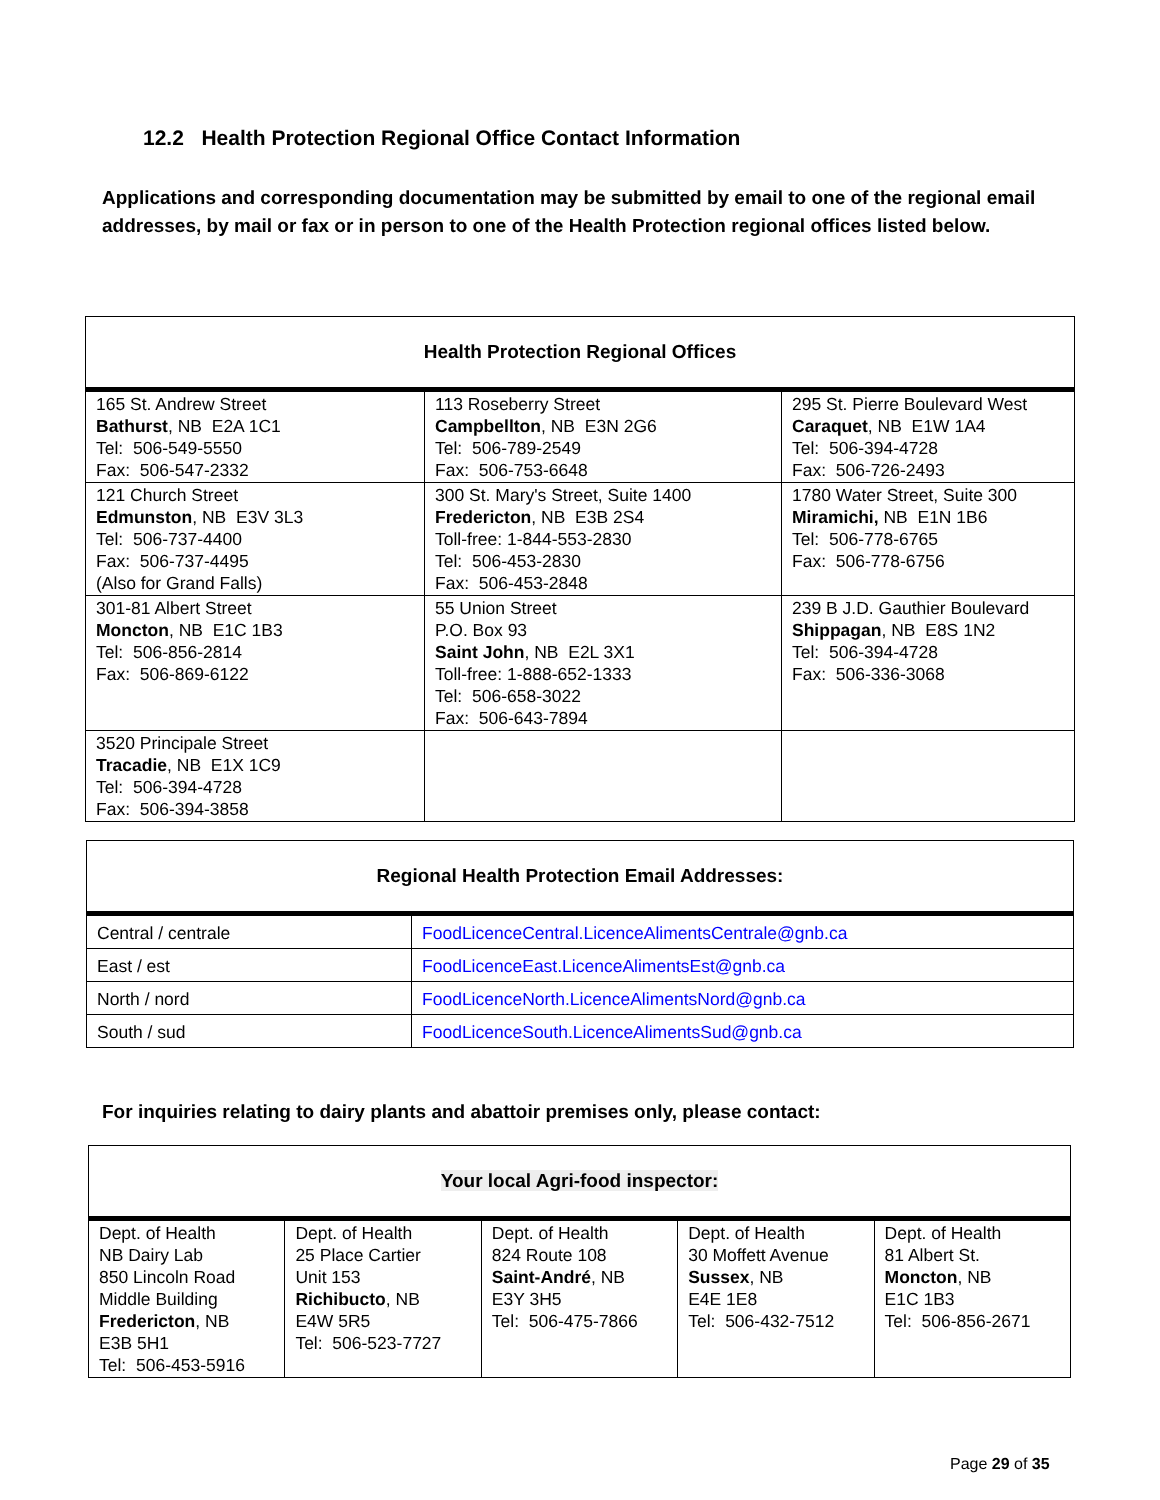12.2 Health Protection Regional Office Contact Information
Applications and corresponding documentation may be submitted by email to one of the regional email addresses, by mail or fax or in person to one of the Health Protection regional offices listed below.
| Health Protection Regional Offices | | |
| --- | --- | --- |
| 165 St. Andrew Street Bathurst , NB E2A 1C1 Tel: 506-549-5550 Fax: 506-547-2332 | 113 Roseberry Street Campbellton , NB E3N 2G6 Tel: 506-789-2549 Fax: 506-753-6648 | 295 St. Pierre Boulevard West Caraquet , NB E1W 1A4 Tel: 506-394-4728 Fax: 506-726-2493 |
| 121 Church Street Edmunston , NB E3V 3L3 Tel: 506-737-4400 Fax: 506-737-4495 (Also for Grand Falls) | 300 St. Mary's Street, Suite 1400 Fredericton , NB E3B 2S4 Toll-free: 1-844-553-2830 Tel: 506-453-2830 Fax: 506-453-2848 | 1780 Water Street, Suite 300 Miramichi, NB E1N 1B6 Tel: 506-778-6765 Fax: 506-778-6756 |
| 301-81 Albert Street Moncton , NB E1C 1B3 Tel: 506-856-2814 Fax: 506-869-6122 | 55 Union Street P.O. Box 93 Saint John , NB E2L 3X1 Toll-free: 1-888-652-1333 Tel: 506-658-3022 Fax: 506-643-7894 | 239 B J.D. Gauthier Boulevard Shippagan , NB E8S 1N2 Tel: 506-394-4728 Fax: 506-336-3068 |
| 3520 Principale Street Tracadie , NB E1X 1C9 Tel: 506-394-4728 Fax: 506-394-3858 | | |
| Regional Health Protection Email Addresses: | |
| --- | --- |
| Central / centrale | FoodLicenceCentral.LicenceAlimentsCentrale@gnb.ca |
| East / est | FoodLicenceEast.LicenceAlimentsEst@gnb.ca |
| North / nord | FoodLicenceNorth.LicenceAlimentsNord@gnb.ca |
| South / sud | FoodLicenceSouth.LicenceAlimentsSud@gnb.ca |
For inquiries relating to dairy plants and abattoir premises only, please contact:
| Your local Agri-food inspector: | | | | |
| --- | --- | --- | --- | --- |
| Dept. of Health NB Dairy Lab 850 Lincoln Road Middle Building Fredericton , NB E3B 5H1 Tel: 506-453-5916 | Dept. of Health 25 Place Cartier Unit 153 Richibucto , NB E4W 5R5 Tel: 506-523-7727 | Dept. of Health 824 Route 108 Saint-André , NB E3Y 3H5 Tel: 506-475-7866 | Dept. of Health 30 Moffett Avenue Sussex , NB E4E 1E8 Tel: 506-432-7512 | Dept. of Health 81 Albert St. Moncton , NB E1C 1B3 Tel: 506-856-2671 |
Page 29 of 35